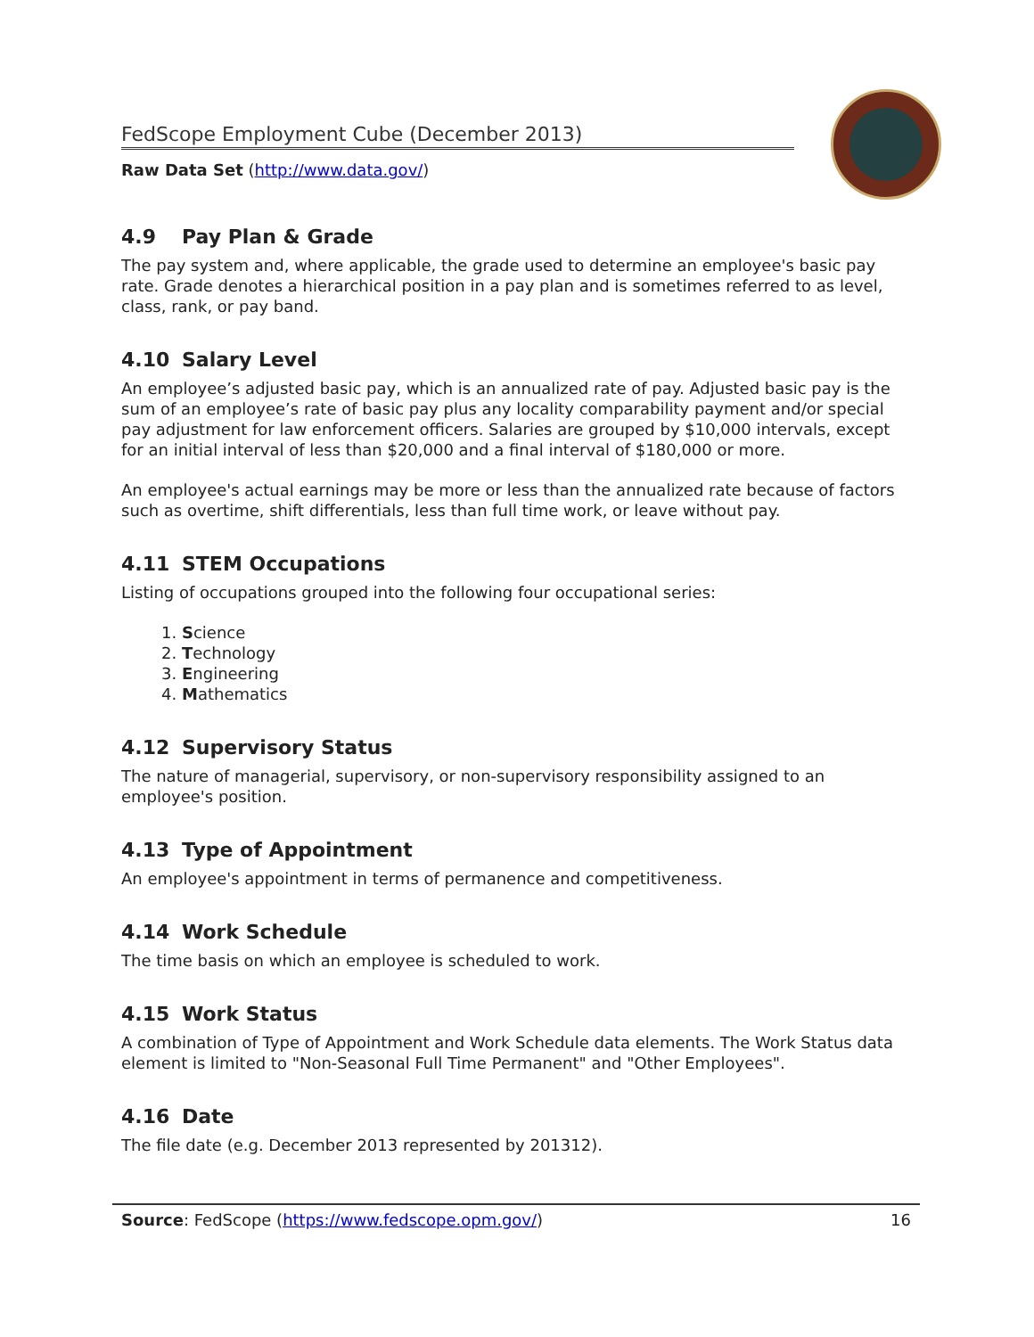FedScope Employment Cube (December 2013)
Raw Data Set (http://www.data.gov/)
4.9 Pay Plan & Grade
The pay system and, where applicable, the grade used to determine an employee's basic pay rate. Grade denotes a hierarchical position in a pay plan and is sometimes referred to as level, class, rank, or pay band.
4.10 Salary Level
An employee’s adjusted basic pay, which is an annualized rate of pay. Adjusted basic pay is the sum of an employee’s rate of basic pay plus any locality comparability payment and/or special pay adjustment for law enforcement officers. Salaries are grouped by $10,000 intervals, except for an initial interval of less than $20,000 and a final interval of $180,000 or more.
An employee's actual earnings may be more or less than the annualized rate because of factors such as overtime, shift differentials, less than full time work, or leave without pay.
4.11 STEM Occupations
Listing of occupations grouped into the following four occupational series:
1. Science
2. Technology
3. Engineering
4. Mathematics
4.12 Supervisory Status
The nature of managerial, supervisory, or non-supervisory responsibility assigned to an employee's position.
4.13 Type of Appointment
An employee's appointment in terms of permanence and competitiveness.
4.14 Work Schedule
The time basis on which an employee is scheduled to work.
4.15 Work Status
A combination of Type of Appointment and Work Schedule data elements. The Work Status data element is limited to "Non-Seasonal Full Time Permanent" and "Other Employees".
4.16 Date
The file date (e.g. December 2013 represented by 201312).
Source: FedScope (https://www.fedscope.opm.gov/)
16